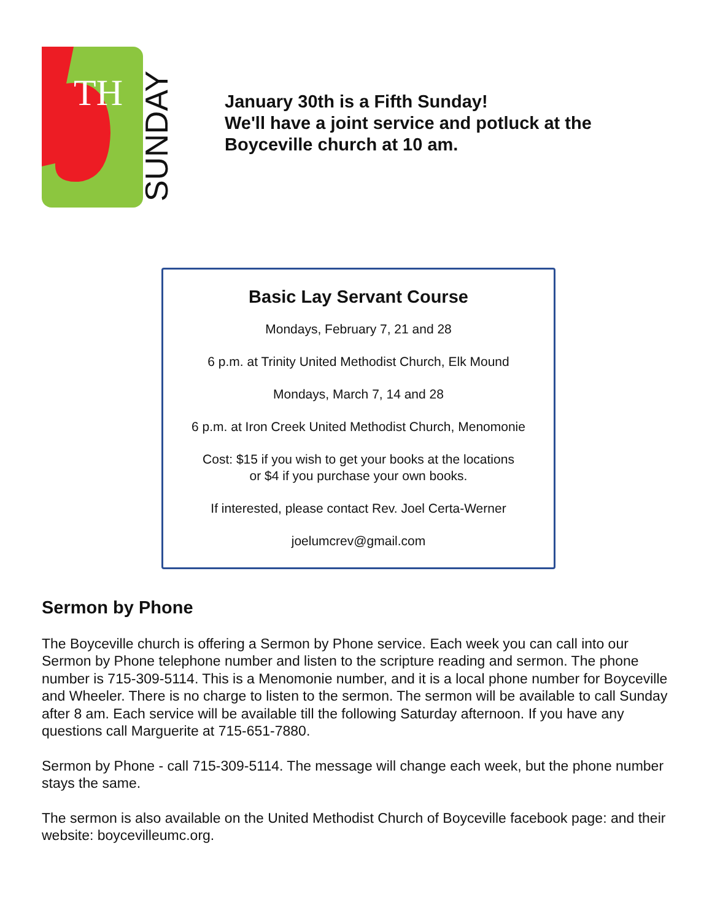TH
SUNDAY
January 30th is a Fifth Sunday!
We'll have a joint service and potluck at the
Boyceville church at 10 am.
Basic Lay Servant Course
Mondays, February 7, 21 and 28
6 p.m. at Trinity United Methodist Church, Elk Mound
Mondays, March 7, 14 and 28
6 p.m. at Iron Creek United Methodist Church, Menomonie
Cost: $15 if you wish to get your books at the locations
or $4 if you purchase your own books.
If interested, please contact Rev. Joel Certa-Werner
joelumcrev@gmail.com
Sermon by Phone
The Boyceville church is offering a Sermon by Phone service. Each week you can call into our Sermon by Phone telephone number and listen to the scripture reading and sermon. The phone number is 715-309-5114. This is a Menomonie number, and it is a local phone number for Boyceville and Wheeler. There is no charge to listen to the sermon. The sermon will be available to call Sunday after 8 am. Each service will be available till the following Saturday afternoon. If you have any questions call Marguerite at 715-651-7880.
Sermon by Phone - call 715-309-5114. The message will change each week, but the phone number stays the same.
The sermon is also available on the United Methodist Church of Boyceville facebook page: and their website: boycevilleumc.org.